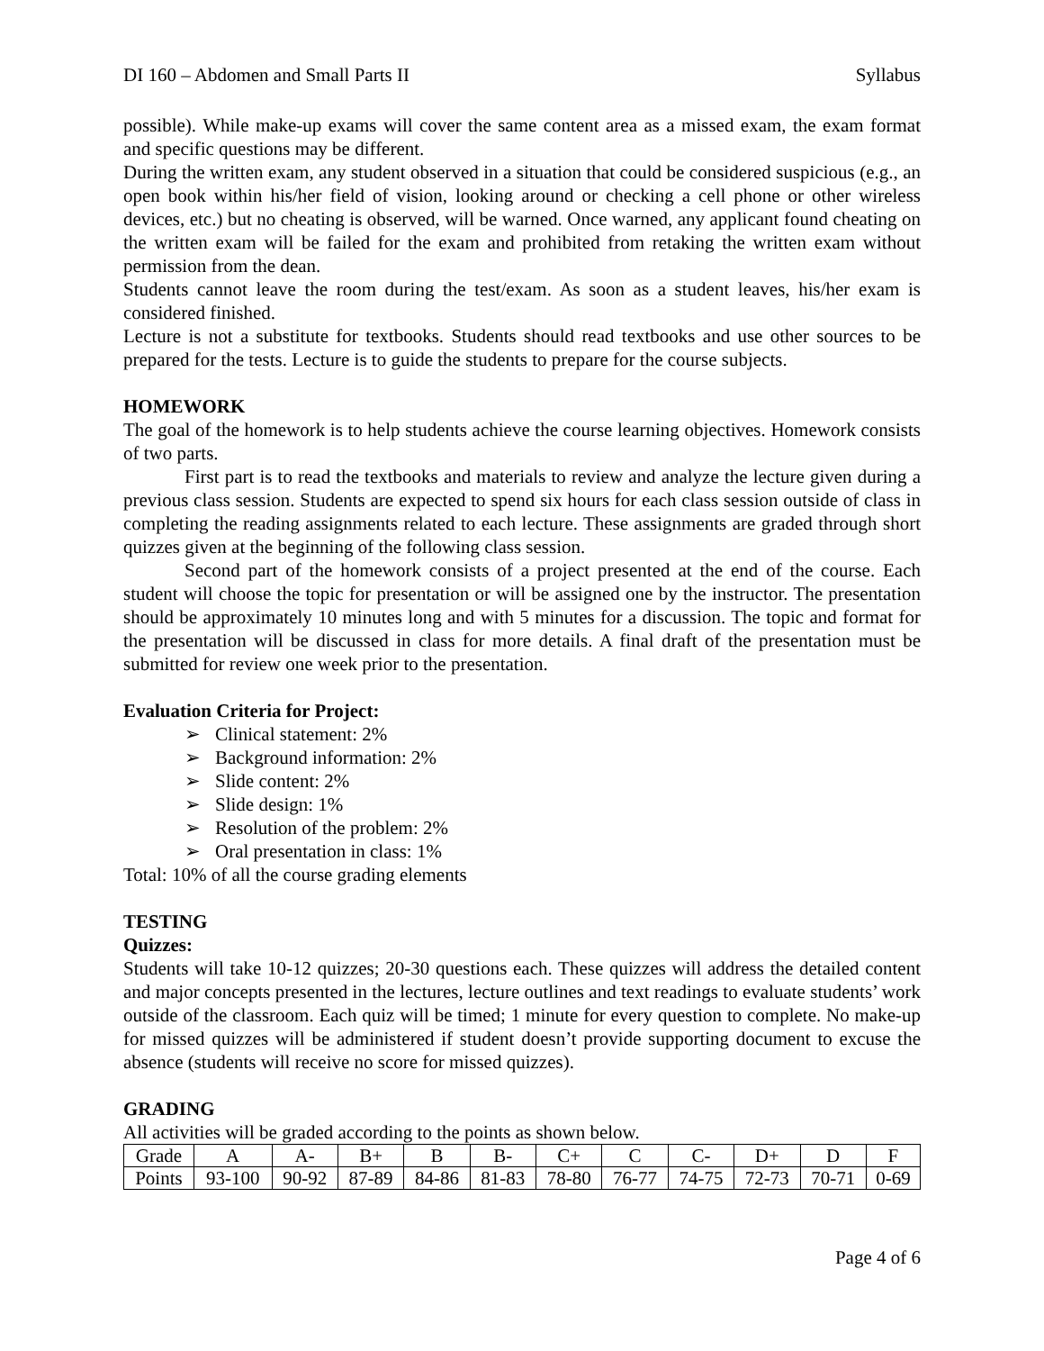DI 160 – Abdomen and Small Parts II Syllabus
possible). While make-up exams will cover the same content area as a missed exam, the exam format and specific questions may be different.
During the written exam, any student observed in a situation that could be considered suspicious (e.g., an open book within his/her field of vision, looking around or checking a cell phone or other wireless devices, etc.) but no cheating is observed, will be warned. Once warned, any applicant found cheating on the written exam will be failed for the exam and prohibited from retaking the written exam without permission from the dean.
Students cannot leave the room during the test/exam. As soon as a student leaves, his/her exam is considered finished.
Lecture is not a substitute for textbooks. Students should read textbooks and use other sources to be prepared for the tests. Lecture is to guide the students to prepare for the course subjects.
HOMEWORK
The goal of the homework is to help students achieve the course learning objectives. Homework consists of two parts.
First part is to read the textbooks and materials to review and analyze the lecture given during a previous class session. Students are expected to spend six hours for each class session outside of class in completing the reading assignments related to each lecture. These assignments are graded through short quizzes given at the beginning of the following class session.
Second part of the homework consists of a project presented at the end of the course. Each student will choose the topic for presentation or will be assigned one by the instructor. The presentation should be approximately 10 minutes long and with 5 minutes for a discussion. The topic and format for the presentation will be discussed in class for more details. A final draft of the presentation must be submitted for review one week prior to the presentation.
Evaluation Criteria for Project:
➢ Clinical statement: 2%
➢ Background information: 2%
➢ Slide content: 2%
➢ Slide design: 1%
➢ Resolution of the problem: 2%
➢ Oral presentation in class: 1%
Total: 10% of all the course grading elements
TESTING
Quizzes:
Students will take 10-12 quizzes; 20-30 questions each. These quizzes will address the detailed content and major concepts presented in the lectures, lecture outlines and text readings to evaluate students’ work outside of the classroom. Each quiz will be timed; 1 minute for every question to complete. No make-up for missed quizzes will be administered if student doesn’t provide supporting document to excuse the absence (students will receive no score for missed quizzes).
GRADING
All activities will be graded according to the points as shown below.
| Grade | A | A- | B+ | B | B- | C+ | C | C- | D+ | D | F |
| Points | 93-100 | 90-92 | 87-89 | 84-86 | 81-83 | 78-80 | 76-77 | 74-75 | 72-73 | 70-71 | 0-69 |
Page 4 of 6